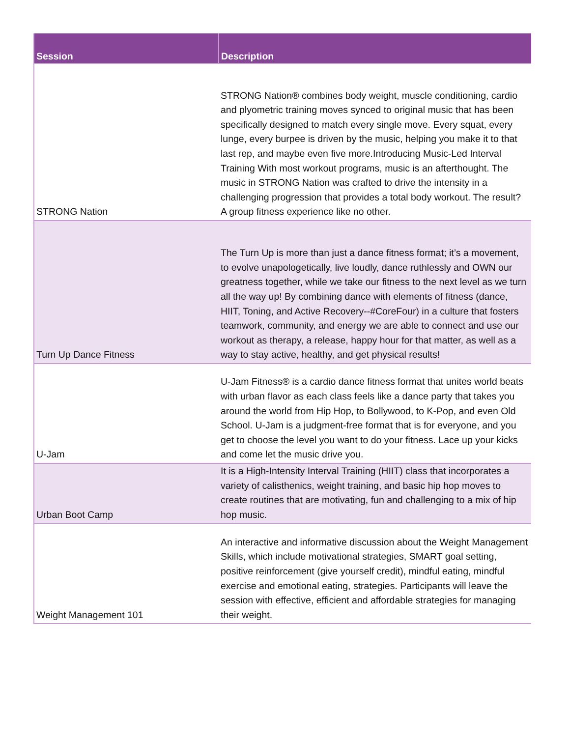| Session | Description |
| --- | --- |
| STRONG Nation | STRONG Nation® combines body weight, muscle conditioning, cardio and plyometric training moves synced to original music that has been specifically designed to match every single move. Every squat, every lunge, every burpee is driven by the music, helping you make it to that last rep, and maybe even five more.Introducing Music-Led Interval Training With most workout programs, music is an afterthought. The music in STRONG Nation was crafted to drive the intensity in a challenging progression that provides a total body workout. The result? A group fitness experience like no other. |
| Turn Up Dance Fitness | The Turn Up is more than just a dance fitness format; it’s a movement, to evolve unapologetically, live loudly, dance ruthlessly and OWN our greatness together, while we take our fitness to the next level as we turn all the way up! By combining dance with elements of fitness (dance, HIIT, Toning, and Active Recovery--#CoreFour) in a culture that fosters teamwork, community, and energy we are able to connect and use our workout as therapy, a release, happy hour for that matter, as well as a way to stay active, healthy, and get physical results! |
| U-Jam | U-Jam Fitness® is a cardio dance fitness format that unites world beats with urban flavor as each class feels like a dance party that takes you around the world from Hip Hop, to Bollywood, to K-Pop, and even Old School. U-Jam is a judgment-free format that is for everyone, and you get to choose the level you want to do your fitness. Lace up your kicks and come let the music drive you. |
| Urban Boot Camp | It is a High-Intensity Interval Training (HIIT) class that incorporates a variety of calisthenics, weight training, and basic hip hop moves to create routines that are motivating, fun and challenging to a mix of hip hop music. |
| Weight Management 101 | An interactive and informative discussion about the Weight Management Skills, which include motivational strategies, SMART goal setting, positive reinforcement (give yourself credit), mindful eating, mindful exercise and emotional eating, strategies. Participants will leave the session with effective, efficient and affordable strategies for managing their weight. |